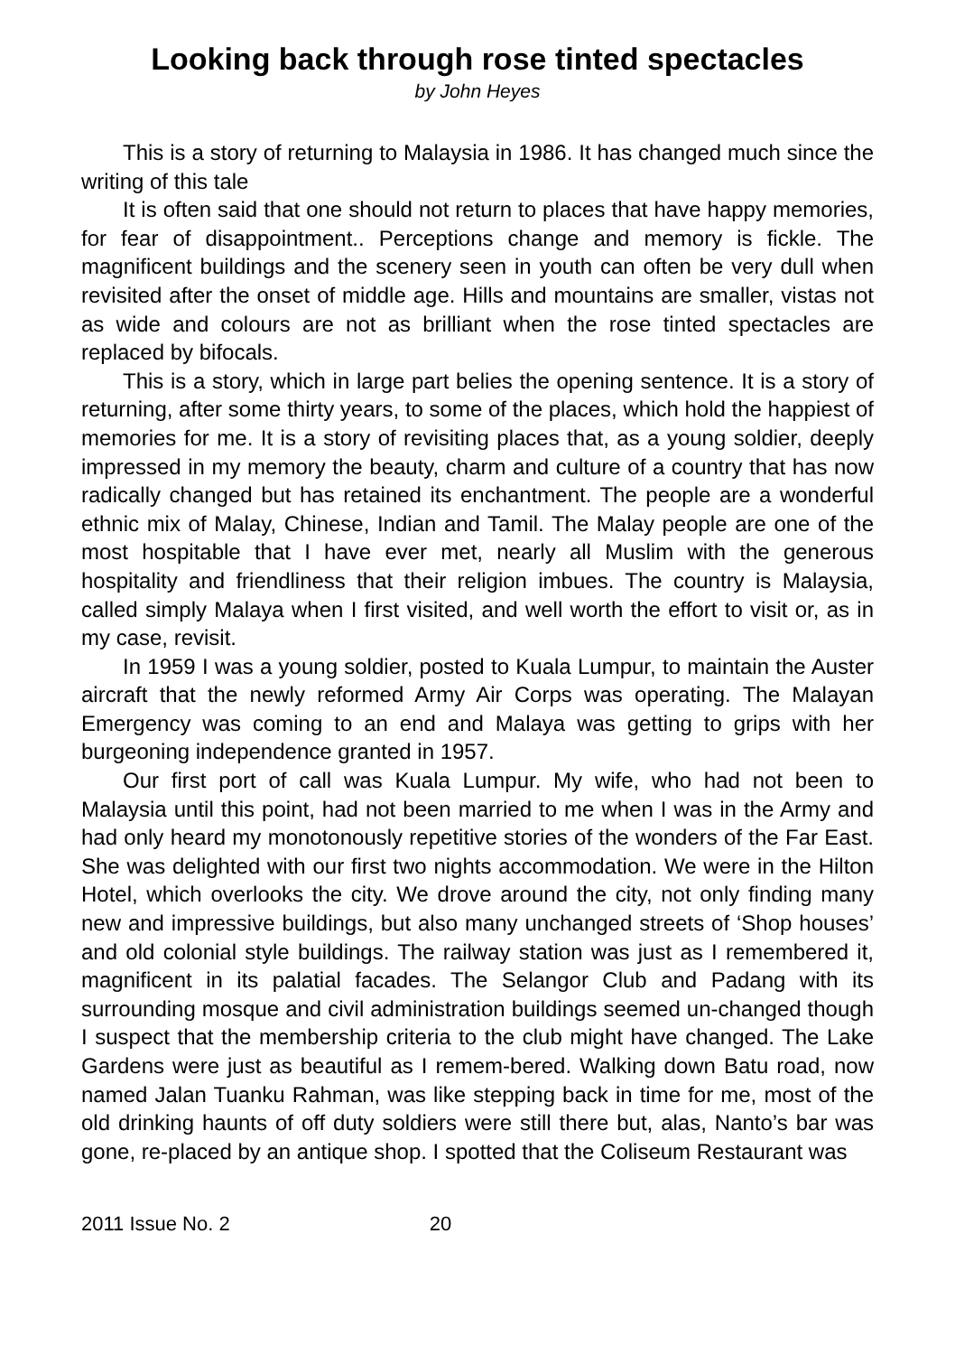Looking back through rose tinted spectacles
by John Heyes
This is a story of returning to Malaysia in 1986. It has changed much since the writing of this tale
It is often said that one should not return to places that have happy memories, for fear of disappointment.. Perceptions change and memory is fickle. The magnificent buildings and the scenery seen in youth can often be very dull when revisited after the onset of middle age. Hills and mountains are smaller, vistas not as wide and colours are not as brilliant when the rose tinted spectacles are replaced by bifocals.
This is a story, which in large part belies the opening sentence. It is a story of returning, after some thirty years, to some of the places, which hold the happiest of memories for me. It is a story of revisiting places that, as a young soldier, deeply impressed in my memory the beauty, charm and culture of a country that has now radically changed but has retained its enchantment. The people are a wonderful ethnic mix of Malay, Chinese, Indian and Tamil. The Malay people are one of the most hospitable that I have ever met, nearly all Muslim with the generous hospitality and friendliness that their religion imbues. The country is Malaysia, called simply Malaya when I first visited, and well worth the effort to visit or, as in my case, revisit.
In 1959 I was a young soldier, posted to Kuala Lumpur, to maintain the Auster aircraft that the newly reformed Army Air Corps was operating. The Malayan Emergency was coming to an end and Malaya was getting to grips with her burgeoning independence granted in 1957.
Our first port of call was Kuala Lumpur. My wife, who had not been to Malaysia until this point, had not been married to me when I was in the Army and had only heard my monotonously repetitive stories of the wonders of the Far East. She was delighted with our first two nights accommodation. We were in the Hilton Hotel, which overlooks the city. We drove around the city, not only finding many new and impressive buildings, but also many unchanged streets of ‘Shop houses’ and old colonial style buildings. The railway station was just as I remembered it, magnificent in its palatial facades. The Selangor Club and Padang with its surrounding mosque and civil administration buildings seemed un-changed though I suspect that the membership criteria to the club might have changed. The Lake Gardens were just as beautiful as I remem-bered. Walking down Batu road, now named Jalan Tuanku Rahman, was like stepping back in time for me, most of the old drinking haunts of off duty soldiers were still there but, alas, Nanto’s bar was gone, re-placed by an antique shop. I spotted that the Coliseum Restaurant was
2011 Issue No. 2 20